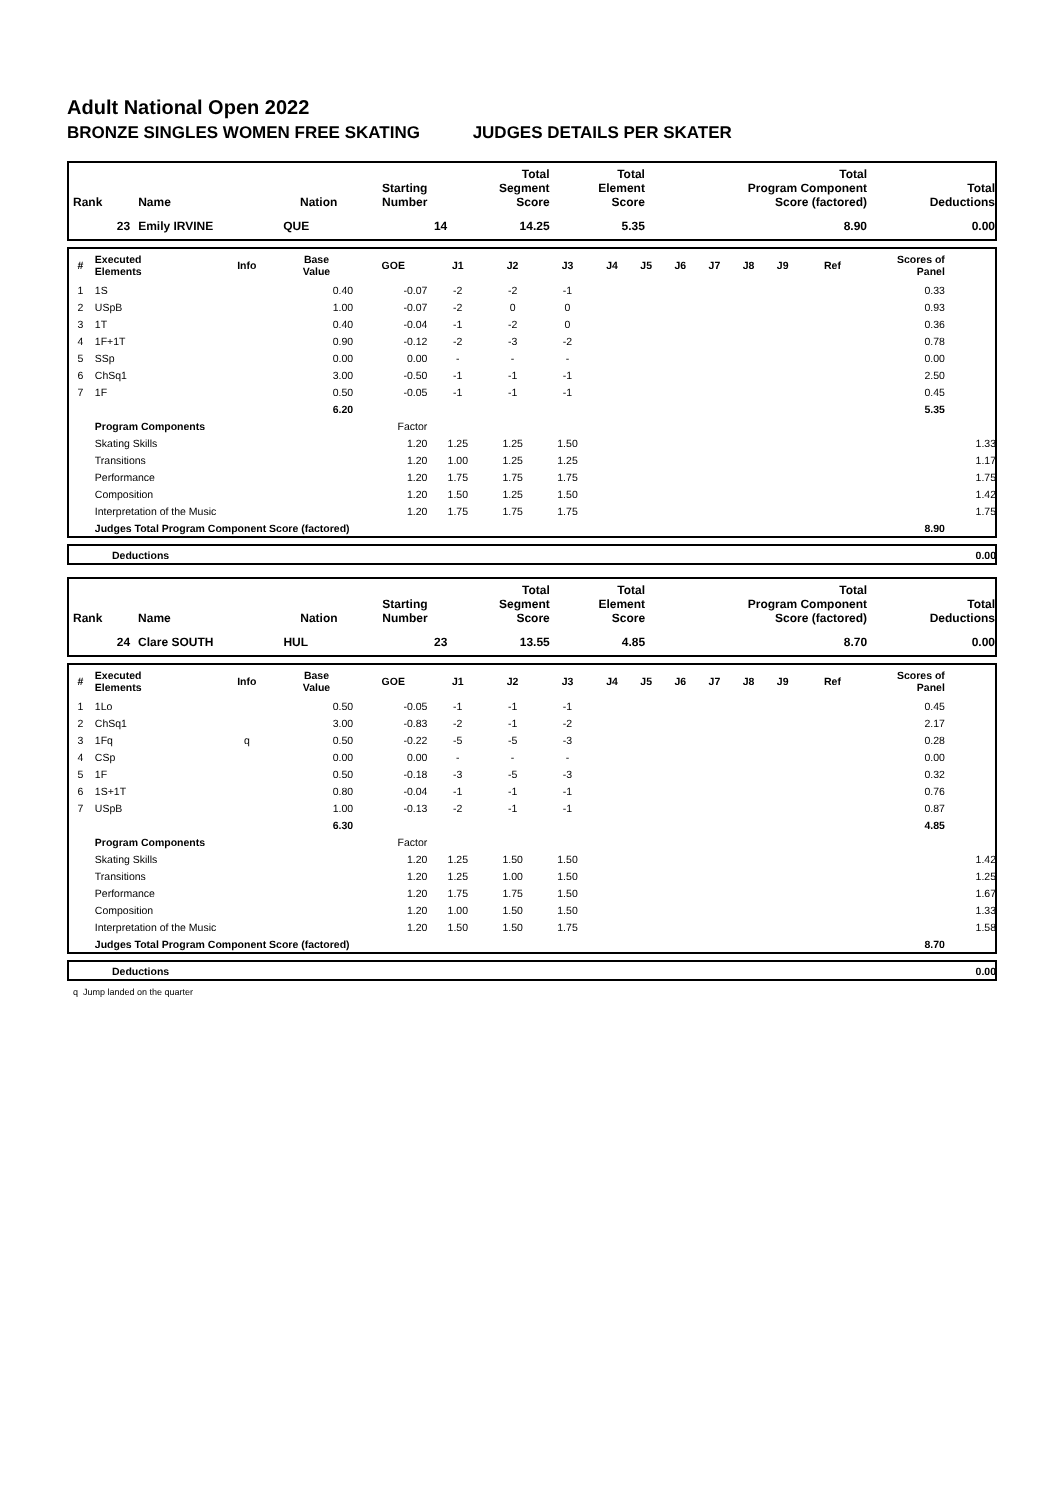Adult National Open 2022
BRONZE SINGLES WOMEN FREE SKATING JUDGES DETAILS PER SKATER
| Rank | Name | Nation | Starting Number | Total Segment Score | Total Element Score | Total Program Component Score (factored) | Total Deductions |
| --- | --- | --- | --- | --- | --- | --- | --- |
| 23 | Emily IRVINE | QUE | 14 | 14.25 | 5.35 | 8.90 | 0.00 |
| # | Executed Elements | Info | Base Value | GOE | J1 | J2 | J3 | J4 | J5 | J6 | J7 | J8 | J9 | Ref | Scores of Panel | |
| --- | --- | --- | --- | --- | --- | --- | --- | --- | --- | --- | --- | --- | --- | --- | --- | --- |
| 1 | 1S | | 0.40 | -0.07 | -2 | -2 | -1 | | | | | | | | 0.33 | |
| 2 | USpB | | 1.00 | -0.07 | -2 | 0 | 0 | | | | | | | | 0.93 | |
| 3 | 1T | | 0.40 | -0.04 | -1 | -2 | 0 | | | | | | | | 0.36 | |
| 4 | 1F+1T | | 0.90 | -0.12 | -2 | -3 | -2 | | | | | | | | 0.78 | |
| 5 | SSp | | 0.00 | 0.00 | - | - | - | | | | | | | | 0.00 | |
| 6 | ChSq1 | | 3.00 | -0.50 | -1 | -1 | -1 | | | | | | | | 2.50 | |
| 7 | 1F | | 0.50 | -0.05 | -1 | -1 | -1 | | | | | | | | 0.45 | |
| | | | 6.20 | | | | | | | | | | | | 5.35 | |
| | Program Components | | | Factor | | | | | | | | | | | | |
| | Skating Skills | | | 1.20 | 1.25 | 1.25 | 1.50 | | | | | | | | | 1.33 |
| | Transitions | | | 1.20 | 1.00 | 1.25 | 1.25 | | | | | | | | | 1.17 |
| | Performance | | | 1.20 | 1.75 | 1.75 | 1.75 | | | | | | | | | 1.75 |
| | Composition | | | 1.20 | 1.50 | 1.25 | 1.50 | | | | | | | | | 1.42 |
| | Interpretation of the Music | | | 1.20 | 1.75 | 1.75 | 1.75 | | | | | | | | | 1.75 |
| | Judges Total Program Component Score (factored) | | | | | | | | | | | | | | 8.90 | |
| | Deductions | 0.00 |
| Rank | Name | Nation | Starting Number | Total Segment Score | Total Element Score | Total Program Component Score (factored) | Total Deductions |
| --- | --- | --- | --- | --- | --- | --- | --- |
| 24 | Clare SOUTH | HUL | 23 | 13.55 | 4.85 | 8.70 | 0.00 |
| # | Executed Elements | Info | Base Value | GOE | J1 | J2 | J3 | J4 | J5 | J6 | J7 | J8 | J9 | Ref | Scores of Panel | |
| --- | --- | --- | --- | --- | --- | --- | --- | --- | --- | --- | --- | --- | --- | --- | --- | --- |
| 1 | 1Lo | | 0.50 | -0.05 | -1 | -1 | -1 | | | | | | | | 0.45 | |
| 2 | ChSq1 | | 3.00 | -0.83 | -2 | -1 | -2 | | | | | | | | 2.17 | |
| 3 | 1Fq | q | 0.50 | -0.22 | -5 | -5 | -3 | | | | | | | | 0.28 | |
| 4 | CSp | | 0.00 | 0.00 | - | - | - | | | | | | | | 0.00 | |
| 5 | 1F | | 0.50 | -0.18 | -3 | -5 | -3 | | | | | | | | 0.32 | |
| 6 | 1S+1T | | 0.80 | -0.04 | -1 | -1 | -1 | | | | | | | | 0.76 | |
| 7 | USpB | | 1.00 | -0.13 | -2 | -1 | -1 | | | | | | | | 0.87 | |
| | | | 6.30 | | | | | | | | | | | | 4.85 | |
| | Program Components | | | Factor | | | | | | | | | | | | |
| | Skating Skills | | | 1.20 | 1.25 | 1.50 | 1.50 | | | | | | | | | 1.42 |
| | Transitions | | | 1.20 | 1.25 | 1.00 | 1.50 | | | | | | | | | 1.25 |
| | Performance | | | 1.20 | 1.75 | 1.75 | 1.50 | | | | | | | | | 1.67 |
| | Composition | | | 1.20 | 1.00 | 1.50 | 1.50 | | | | | | | | | 1.33 |
| | Interpretation of the Music | | | 1.20 | 1.50 | 1.50 | 1.75 | | | | | | | | | 1.58 |
| | Judges Total Program Component Score (factored) | | | | | | | | | | | | | | 8.70 | |
| | Deductions | 0.00 |
q Jump landed on the quarter